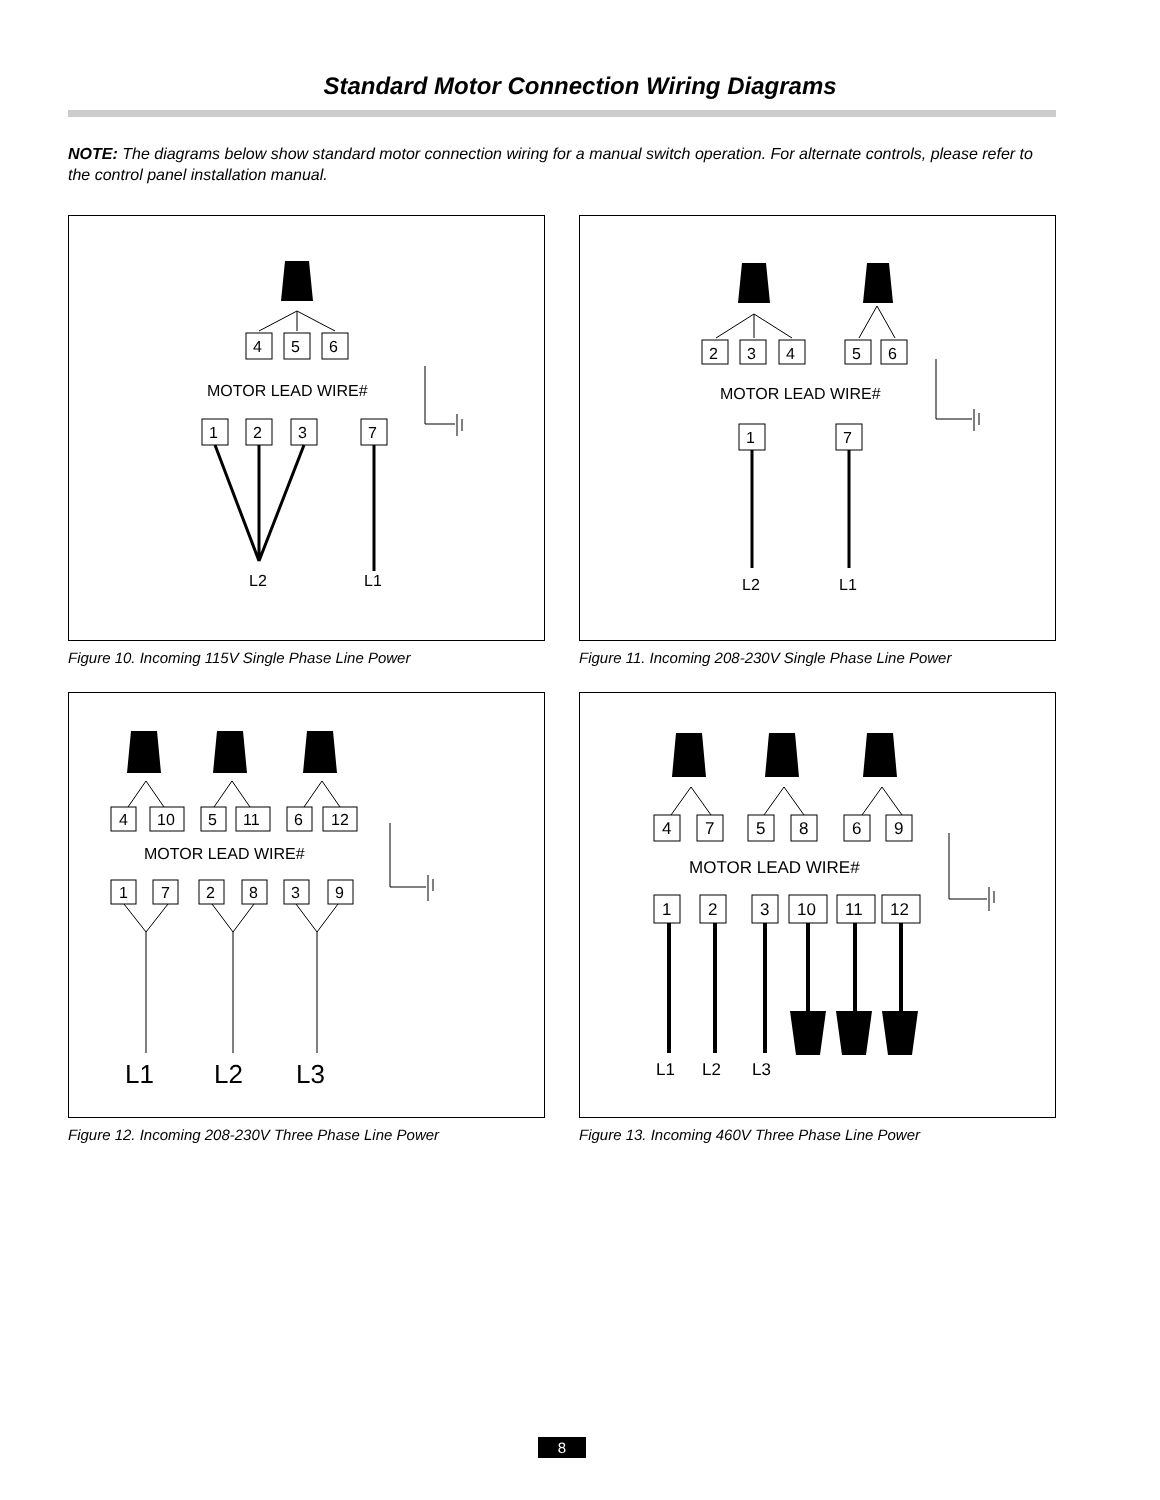Standard Motor Connection Wiring Diagrams
NOTE: The diagrams below show standard motor connection wiring for a manual switch operation. For alternate controls, please refer to the control panel installation manual.
4
5
6
MOTOR LEAD WIRE#
1
2
3
7
L2
L1
Figure 10. Incoming 115V Single Phase Line Power
2
3
4
5
6
MOTOR LEAD WIRE#
1
7
L2
L1
Figure 11. Incoming 208-230V Single Phase Line Power
4
10
5
11
6
12
MOTOR LEAD WIRE#
1
7
2
8
3
9
L1
L2
L3
Figure 12. Incoming 208-230V Three Phase Line Power
4
7
5
8
6
9
MOTOR LEAD WIRE#
1
2
3
10
11
12
L1
L2
L3
Figure 13. Incoming 460V Three Phase Line Power
8